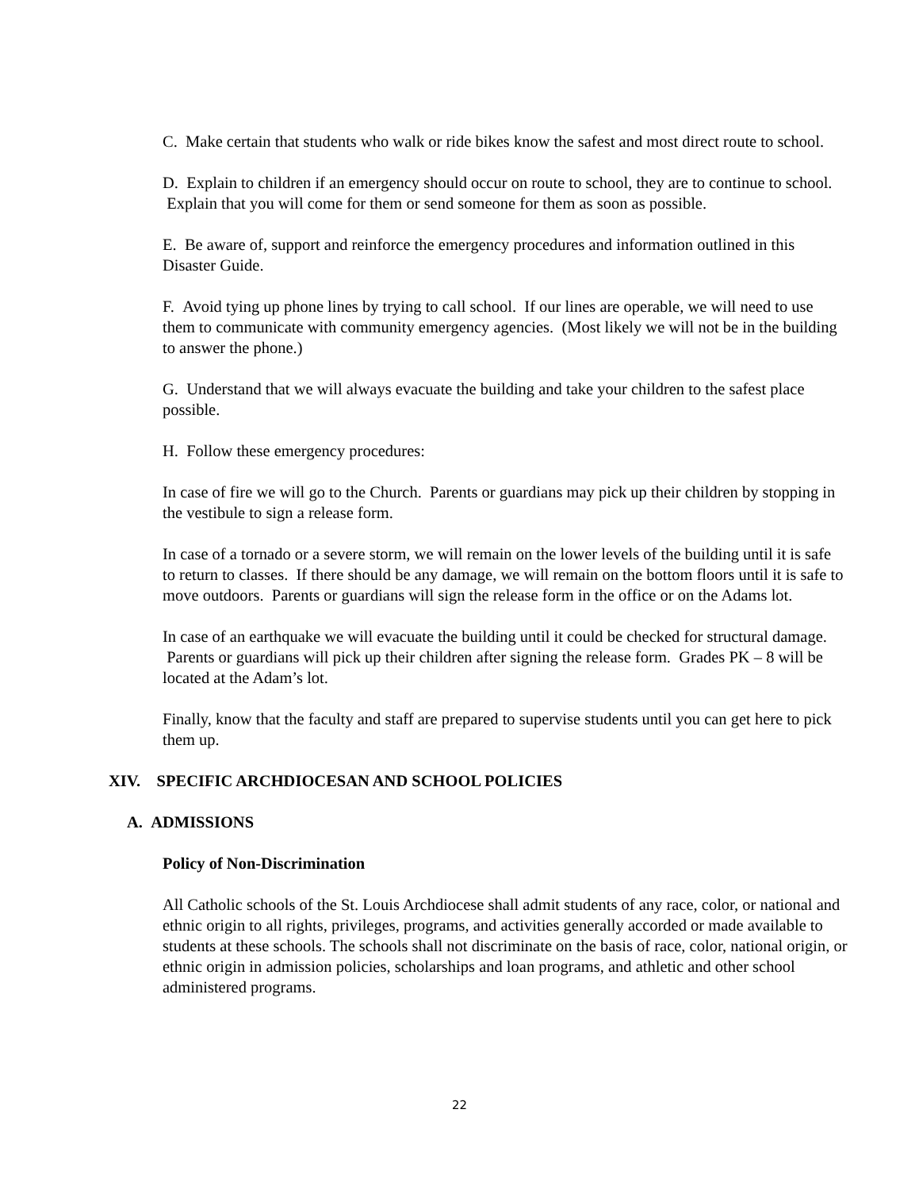C. Make certain that students who walk or ride bikes know the safest and most direct route to school.
D. Explain to children if an emergency should occur on route to school, they are to continue to school. Explain that you will come for them or send someone for them as soon as possible.
E. Be aware of, support and reinforce the emergency procedures and information outlined in this Disaster Guide.
F. Avoid tying up phone lines by trying to call school. If our lines are operable, we will need to use them to communicate with community emergency agencies. (Most likely we will not be in the building to answer the phone.)
G. Understand that we will always evacuate the building and take your children to the safest place possible.
H. Follow these emergency procedures:
In case of fire we will go to the Church. Parents or guardians may pick up their children by stopping in the vestibule to sign a release form.
In case of a tornado or a severe storm, we will remain on the lower levels of the building until it is safe to return to classes. If there should be any damage, we will remain on the bottom floors until it is safe to move outdoors. Parents or guardians will sign the release form in the office or on the Adams lot.
In case of an earthquake we will evacuate the building until it could be checked for structural damage. Parents or guardians will pick up their children after signing the release form. Grades PK – 8 will be located at the Adam’s lot.
Finally, know that the faculty and staff are prepared to supervise students until you can get here to pick them up.
XIV. SPECIFIC ARCHDIOCESAN AND SCHOOL POLICIES
A. ADMISSIONS
Policy of Non-Discrimination
All Catholic schools of the St. Louis Archdiocese shall admit students of any race, color, or national and ethnic origin to all rights, privileges, programs, and activities generally accorded or made available to students at these schools. The schools shall not discriminate on the basis of race, color, national origin, or ethnic origin in admission policies, scholarships and loan programs, and athletic and other school administered programs.
22